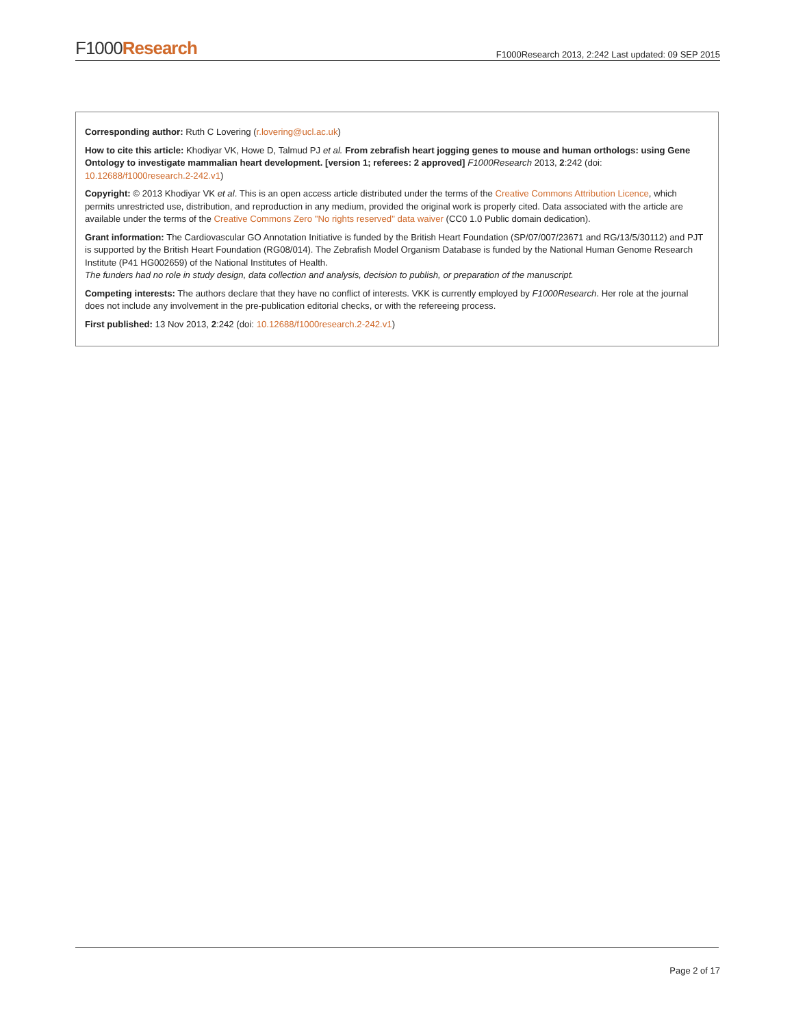F1000Research
F1000Research 2013, 2:242 Last updated: 09 SEP 2015
Corresponding author: Ruth C Lovering (r.lovering@ucl.ac.uk)
How to cite this article: Khodiyar VK, Howe D, Talmud PJ et al. From zebrafish heart jogging genes to mouse and human orthologs: using Gene Ontology to investigate mammalian heart development. [version 1; referees: 2 approved] F1000Research 2013, 2:242 (doi: 10.12688/f1000research.2-242.v1)
Copyright: © 2013 Khodiyar VK et al. This is an open access article distributed under the terms of the Creative Commons Attribution Licence, which permits unrestricted use, distribution, and reproduction in any medium, provided the original work is properly cited. Data associated with the article are available under the terms of the Creative Commons Zero "No rights reserved" data waiver (CC0 1.0 Public domain dedication).
Grant information: The Cardiovascular GO Annotation Initiative is funded by the British Heart Foundation (SP/07/007/23671 and RG/13/5/30112) and PJT is supported by the British Heart Foundation (RG08/014). The Zebrafish Model Organism Database is funded by the National Human Genome Research Institute (P41 HG002659) of the National Institutes of Health.
The funders had no role in study design, data collection and analysis, decision to publish, or preparation of the manuscript.
Competing interests: The authors declare that they have no conflict of interests. VKK is currently employed by F1000Research. Her role at the journal does not include any involvement in the pre-publication editorial checks, or with the refereeing process.
First published: 13 Nov 2013, 2:242 (doi: 10.12688/f1000research.2-242.v1)
Page 2 of 17